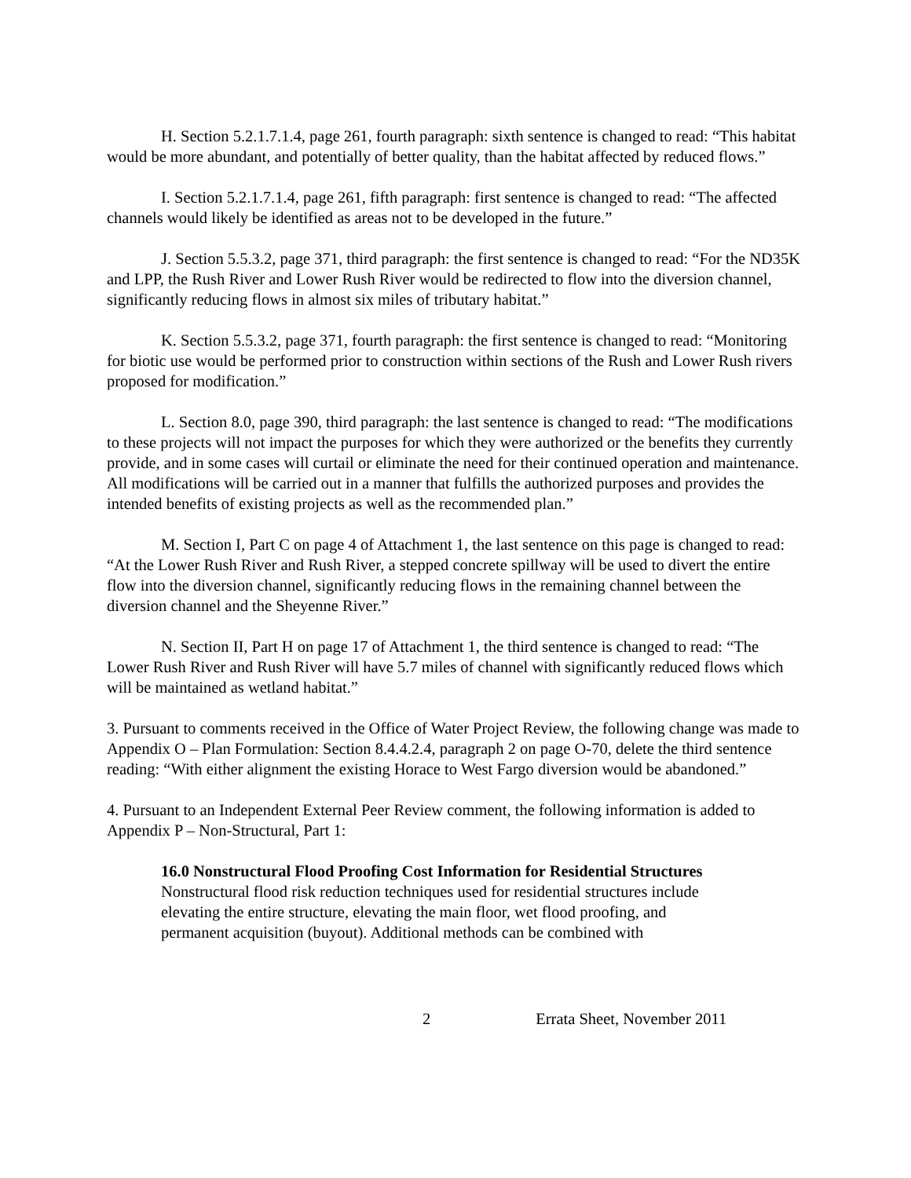H. Section 5.2.1.7.1.4, page 261, fourth paragraph: sixth sentence is changed to read: “This habitat would be more abundant, and potentially of better quality, than the habitat affected by reduced flows.”
I. Section 5.2.1.7.1.4, page 261, fifth paragraph: first sentence is changed to read: “The affected channels would likely be identified as areas not to be developed in the future.”
J. Section 5.5.3.2, page 371, third paragraph: the first sentence is changed to read: “For the ND35K and LPP, the Rush River and Lower Rush River would be redirected to flow into the diversion channel, significantly reducing flows in almost six miles of tributary habitat.”
K. Section 5.5.3.2, page 371, fourth paragraph: the first sentence is changed to read: “Monitoring for biotic use would be performed prior to construction within sections of the Rush and Lower Rush rivers proposed for modification.”
L. Section 8.0, page 390, third paragraph: the last sentence is changed to read: “The modifications to these projects will not impact the purposes for which they were authorized or the benefits they currently provide, and in some cases will curtail or eliminate the need for their continued operation and maintenance. All modifications will be carried out in a manner that fulfills the authorized purposes and provides the intended benefits of existing projects as well as the recommended plan.”
M. Section I, Part C on page 4 of Attachment 1, the last sentence on this page is changed to read: “At the Lower Rush River and Rush River, a stepped concrete spillway will be used to divert the entire flow into the diversion channel, significantly reducing flows in the remaining channel between the diversion channel and the Sheyenne River.”
N. Section II, Part H on page 17 of Attachment 1, the third sentence is changed to read: “The Lower Rush River and Rush River will have 5.7 miles of channel with significantly reduced flows which will be maintained as wetland habitat.”
3. Pursuant to comments received in the Office of Water Project Review, the following change was made to Appendix O – Plan Formulation: Section 8.4.4.2.4, paragraph 2 on page O-70, delete the third sentence reading: “With either alignment the existing Horace to West Fargo diversion would be abandoned.”
4. Pursuant to an Independent External Peer Review comment, the following information is added to Appendix P – Non-Structural, Part 1:
16.0 Nonstructural Flood Proofing Cost Information for Residential Structures
Nonstructural flood risk reduction techniques used for residential structures include elevating the entire structure, elevating the main floor, wet flood proofing, and permanent acquisition (buyout). Additional methods can be combined with
2 Errata Sheet, November 2011